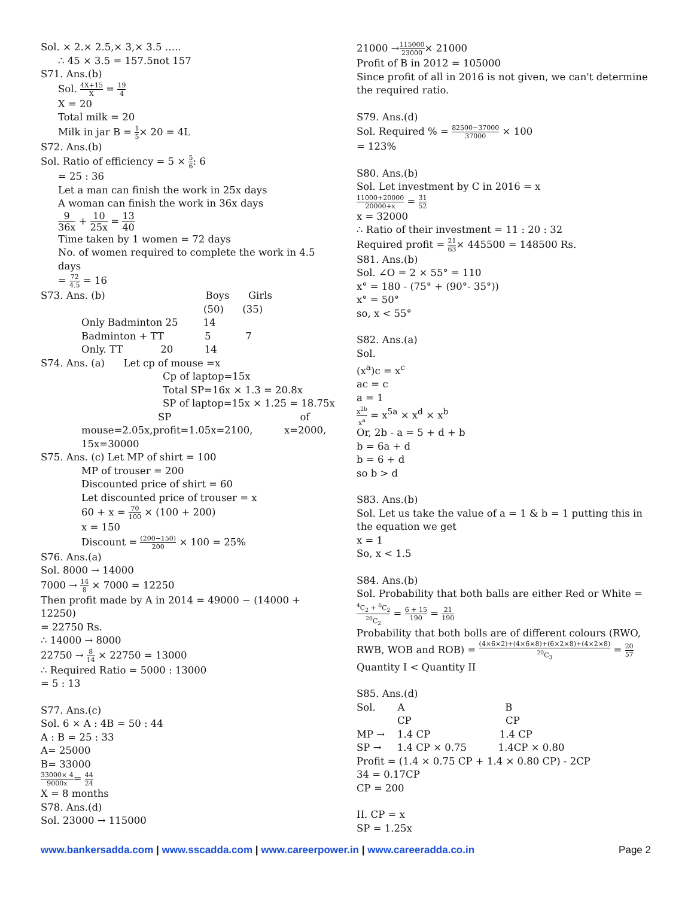Sol. × 2.× 2.5,× 3,× 3.5 …..
∴ 45 × 3.5 = 157.5not 157
S71. Ans.(b)
Sol. 4X+15 X = 19 4
X = 20
Total milk = 20
Milk in jar B = 1 5× 20 = 4L
S72. Ans.(b)
Sol. Ratio of efficiency = 5 × 5 6: 6
= 25 : 36
Let a man can finish the work in 25x days
A woman can finish the work in 36x days
9 36x + 10 25x = 13 40
Time taken by 1 women = 72 days
No. of women required to complete the work in 4.5 days
= 72 4.5 = 16
S73. Ans. (b) Boys Girls
(50) (35)
Only Badminton 25 14
Badminton + TT 5 7
Only. TT 20 14
S74. Ans. (a) Let cp of mouse =x
Cp of laptop=15x
Total SP=16x × 1.3 = 20.8x
SP of laptop=15x × 1.25 = 18.75x
SP of
mouse=2.05x,profit=1.05x=2100, x=2000,
15x=30000
S75. Ans. (c) Let MP of shirt = 100
MP of trouser = 200
Discounted price of shirt = 60
Let discounted price of trouser = x
60 + x = 70 100 × (100 + 200)
x = 150
Discount = (200−150) 200 × 100 = 25%
S76. Ans.(a)
Sol. 8000 → 14000
7000 → 14 8 × 7000 = 12250
Then profit made by A in 2014 = 49000 − (14000 + 12250)
= 22750 Rs.
∴ 14000 → 8000
22750 → 8 14 × 22750 = 13000
∴ Required Ratio = 5000 : 13000
= 5 : 13
S77. Ans.(c)
Sol. 6 × A : 4B = 50 : 44
A : B = 25 : 33
A= 25000
B= 33000
33000× 4 9000x= 44 24
X = 8 months
S78. Ans.(d)
Sol. 23000 → 115000
21000 →115000 23000× 21000
Profit of B in 2012 = 105000
Since profit of all in 2016 is not given, we can't determine the required ratio.
S79. Ans.(d)
Sol. Required % = 82500−37000 37000 × 100
= 123%
S80. Ans.(b)
Sol. Let investment by C in 2016 = x
11000+20000 20000+x = 31 52
x = 32000
∴ Ratio of their investment = 11 : 20 : 32
Required profit = 21 63× 445500 = 148500 Rs.
S81. Ans.(b)
Sol. ∠O = 2 × 55° = 110
x° = 180 - (75° + (90°- 35°))
x° = 50°
so, x < 55°
S82. Ans.(a)
Sol.
(x<sup>a</sup>)c = x<sup>c</sup>
ac = c
a = 1
x<sup>2b</sup> x<sup>a</sup> = x<sup>5a</sup> × x<sup>d</sup> × x<sup>b</sup>
Or, 2b - a = 5 + d + b
b = 6a + d
b = 6 + d
so b > d
S83. Ans.(b)
Sol. Let us take the value of a = 1 & b = 1 putting this in the equation we get
x = 1
So, x < 1.5
S84. Ans.(b)
Sol. Probability that both balls are either Red or White = <sup>4</sup>C<sub>2</sub> + <sup>6</sup>C<sub>2</sub><sup>20</sup>C<sub>2</sub> = 6 + 15 190 = 21 190
Probability that both bolls are of different colours (RWO, RWB, WOB and ROB) = (4×6×2)+(4×6×8)+(6×2×8)+(4×2×8)<sup>20</sup>C<sub>3</sub> = 20 57
Quantity I < Quantity II
S85. Ans.(d)
Sol. A B
CP CP
MP → 1.4 CP 1.4 CP
SP → 1.4 CP × 0.75 1.4CP × 0.80
Profit = (1.4 × 0.75 CP + 1.4 × 0.80 CP) - 2CP
34 = 0.17CP
CP = 200
II. CP = x
SP = 1.25x
www.bankersadda.com | www.sscadda.com | www.careerpower.in | www.careeradda.co.in Page 2